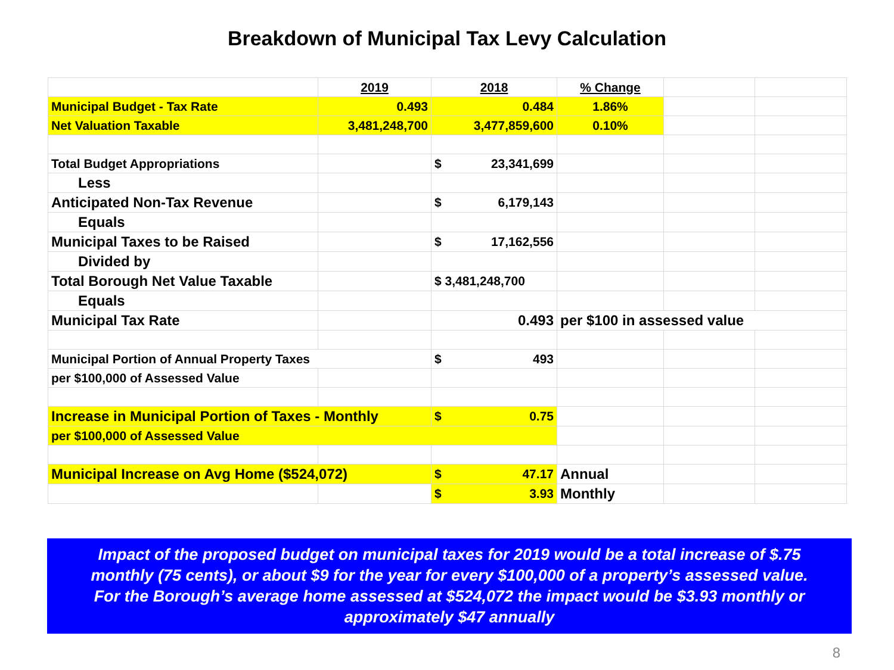Breakdown of Municipal Tax Levy Calculation
| | 2019 | 2018 | % Change | | |
| Municipal Budget - Tax Rate | 0.493 | 0.484 | 1.86% | | |
| Net Valuation Taxable | 3,481,248,700 | 3,477,859,600 | 0.10% | | |
| Total Budget Appropriations | | $ 23,341,699 | | | |
| Less | | | | | |
| Anticipated Non-Tax Revenue | | $ 6,179,143 | | | |
| Equals | | | | | |
| Municipal Taxes to be Raised | | $ 17,162,556 | | | |
| Divided by | | | | | |
| Total Borough Net Value Taxable | | $ 3,481,248,700 | | | |
| Equals | | | | | |
| Municipal Tax Rate | | 0.493 | per $100 in assessed value | | |
| Municipal Portion of Annual Property Taxes | | $ 493 | | | |
| per $100,000 of Assessed Value | | | | | |
| Increase in Municipal Portion of Taxes - Monthly | | $ 0.75 | | | |
| per $100,000 of Assessed Value | | | | | |
| Municipal Increase on Avg Home ($524,072) | | $ 47.17 | Annual | | |
| | | $ 3.93 | Monthly | | |
Impact of the proposed budget on municipal taxes for 2019 would be a total increase of $.75
monthly (75 cents), or about $9 for the year for every $100,000 of a property’s assessed value.
For the Borough’s average home assessed at $524,072 the impact would be $3.93 monthly or
approximately $47 annually
8